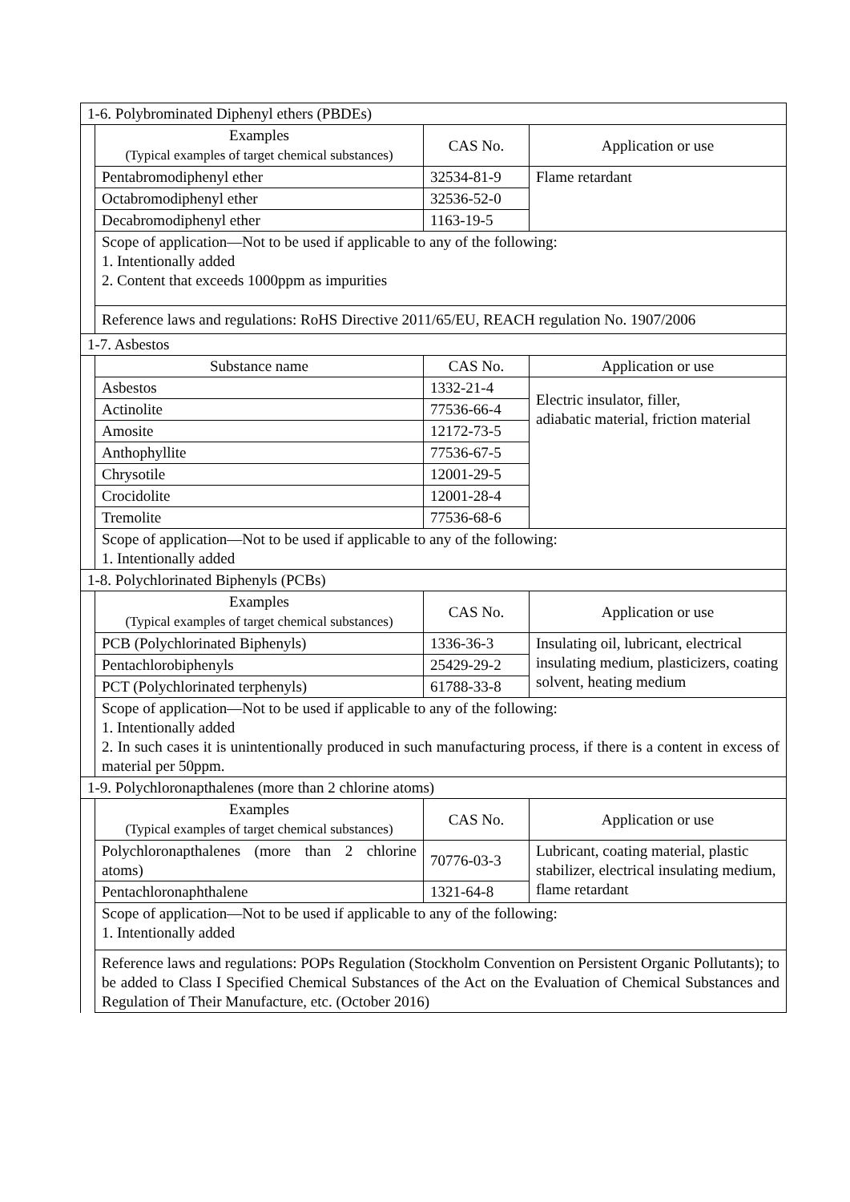| 1-6. Polybrominated Diphenyl ethers (PBDEs) | | | |
| | Examples (Typical examples of target chemical substances) | CAS No. | Application or use |
| | Pentabromodiphenyl ether | 32534-81-9 | Flame retardant |
| | Octabromodiphenyl ether | 32536-52-0 | |
| | Decabromodiphenyl ether | 1163-19-5 | |
| | Scope of application—Not to be used if applicable to any of the following: 1. Intentionally added 2. Content that exceeds 1000ppm as impurities | | |
| | Reference laws and regulations: RoHS Directive 2011/65/EU, REACH regulation No. 1907/2006 | | |
| 1-7. Asbestos | | | |
| | Substance name | CAS No. | Application or use |
| | Asbestos | 1332-21-4 | Electric insulator, filler, adiabatic material, friction material |
| | Actinolite | 77536-66-4 | |
| | Amosite | 12172-73-5 | |
| | Anthophyllite | 77536-67-5 | |
| | Chrysotile | 12001-29-5 | |
| | Crocidolite | 12001-28-4 | |
| | Tremolite | 77536-68-6 | |
| | Scope of application—Not to be used if applicable to any of the following: 1. Intentionally added | | |
| 1-8. Polychlorinated Biphenyls (PCBs) | | | |
| | Examples (Typical examples of target chemical substances) | CAS No. | Application or use |
| | PCB (Polychlorinated Biphenyls) | 1336-36-3 | Insulating oil, lubricant, electrical insulating medium, plasticizers, coating solvent, heating medium |
| | Pentachlorobiphenyls | 25429-29-2 | |
| | PCT (Polychlorinated terphenyls) | 61788-33-8 | |
| | Scope of application—Not to be used if applicable to any of the following: 1. Intentionally added 2. In such cases it is unintentionally produced in such manufacturing process, if there is a content in excess of material per 50ppm. | | |
| 1-9. Polychloronapthalenes (more than 2 chlorine atoms) | | | |
| | Examples (Typical examples of target chemical substances) | CAS No. | Application or use |
| | Polychloronapthalenes (more than 2 chlorine atoms) | 70776-03-3 | Lubricant, coating material, plastic stabilizer, electrical insulating medium, flame retardant |
| | Pentachloronaphthalene | 1321-64-8 | |
| | Scope of application—Not to be used if applicable to any of the following: 1. Intentionally added | | |
| | Reference laws and regulations: POPs Regulation (Stockholm Convention on Persistent Organic Pollutants); to be added to Class I Specified Chemical Substances of the Act on the Evaluation of Chemical Substances and Regulation of Their Manufacture, etc. (October 2016) | | |